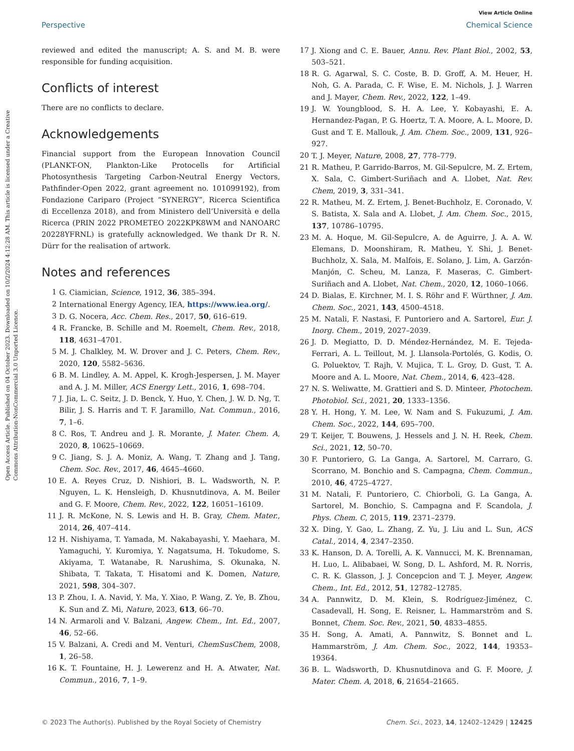Open Access Article. Published on 04 October 2023. Downloaded on 10/2/2024 4:12:28 AM. This article is licensed under a Creative Commons Attribution-NonCommercial 3.0 Unported Licence.
View Article Online
Perspective Chemical Science
reviewed and edited the manuscript; A. S. and M. B. were responsible for funding acquisition.
Conflicts of interest
There are no conflicts to declare.
Acknowledgements
Financial support from the European Innovation Council (PLANKT-ON, Plankton-Like Protocells for Artificial Photosynthesis Targeting Carbon-Neutral Energy Vectors, Pathfinder-Open 2022, grant agreement no. 101099192), from Fondazione Cariparo (Project “SYNERGY”, Ricerca Scientifica di Eccellenza 2018), and from Ministero dell’Università e della Ricerca (PRIN 2022 PROMETEO 2022KPK8WM and NANOARC 20228YFRNL) is gratefully acknowledged. We thank Dr R. N. Dürr for the realisation of artwork.
Notes and references
1 G. Ciamician, Science, 1912, 36, 385–394.
2 International Energy Agency, IEA, https://www.iea.org/.
3 D. G. Nocera, Acc. Chem. Res., 2017, 50, 616–619.
4 R. Francke, B. Schille and M. Roemelt, Chem. Rev., 2018, 118, 4631–4701.
5 M. J. Chalkley, M. W. Drover and J. C. Peters, Chem. Rev., 2020, 120, 5582–5636.
6 B. M. Lindley, A. M. Appel, K. Krogh-Jespersen, J. M. Mayer and A. J. M. Miller, ACS Energy Lett., 2016, 1, 698–704.
7 J. Jia, L. C. Seitz, J. D. Benck, Y. Huo, Y. Chen, J. W. D. Ng, T. Bilir, J. S. Harris and T. F. Jaramillo, Nat. Commun., 2016, 7, 1–6.
8 C. Ros, T. Andreu and J. R. Morante, J. Mater. Chem. A, 2020, 8, 10625–10669.
9 C. Jiang, S. J. A. Moniz, A. Wang, T. Zhang and J. Tang, Chem. Soc. Rev., 2017, 46, 4645–4660.
10 E. A. Reyes Cruz, D. Nishiori, B. L. Wadsworth, N. P. Nguyen, L. K. Hensleigh, D. Khusnutdinova, A. M. Beiler and G. F. Moore, Chem. Rev., 2022, 122, 16051–16109.
11 J. R. McKone, N. S. Lewis and H. B. Gray, Chem. Mater., 2014, 26, 407–414.
12 H. Nishiyama, T. Yamada, M. Nakabayashi, Y. Maehara, M. Yamaguchi, Y. Kuromiya, Y. Nagatsuma, H. Tokudome, S. Akiyama, T. Watanabe, R. Narushima, S. Okunaka, N. Shibata, T. Takata, T. Hisatomi and K. Domen, Nature, 2021, 598, 304–307.
13 P. Zhou, I. A. Navid, Y. Ma, Y. Xiao, P. Wang, Z. Ye, B. Zhou, K. Sun and Z. Mi, Nature, 2023, 613, 66–70.
14 N. Armaroli and V. Balzani, Angew. Chem., Int. Ed., 2007, 46, 52–66.
15 V. Balzani, A. Credi and M. Venturi, ChemSusChem, 2008, 1, 26–58.
16 K. T. Fountaine, H. J. Lewerenz and H. A. Atwater, Nat. Commun., 2016, 7, 1–9.
17 J. Xiong and C. E. Bauer, Annu. Rev. Plant Biol., 2002, 53, 503–521.
18 R. G. Agarwal, S. C. Coste, B. D. Groff, A. M. Heuer, H. Noh, G. A. Parada, C. F. Wise, E. M. Nichols, J. J. Warren and J. Mayer, Chem. Rev., 2022, 122, 1–49.
19 J. W. Youngblood, S. H. A. Lee, Y. Kobayashi, E. A. Hernandez-Pagan, P. G. Hoertz, T. A. Moore, A. L. Moore, D. Gust and T. E. Mallouk, J. Am. Chem. Soc., 2009, 131, 926–927.
20 T. J. Meyer, Nature, 2008, 27, 778–779.
21 R. Matheu, P. Garrido-Barros, M. Gil-Sepulcre, M. Z. Ertem, X. Sala, C. Gimbert-Suriñach and A. Llobet, Nat. Rev. Chem, 2019, 3, 331–341.
22 R. Matheu, M. Z. Ertem, J. Benet-Buchholz, E. Coronado, V. S. Batista, X. Sala and A. Llobet, J. Am. Chem. Soc., 2015, 137, 10786–10795.
23 M. A. Hoque, M. Gil-Sepulcre, A. de Aguirre, J. A. A. W. Elemans, D. Moonshiram, R. Matheu, Y. Shi, J. Benet-Buchholz, X. Sala, M. Malfois, E. Solano, J. Lim, A. Garzón-Manjón, C. Scheu, M. Lanza, F. Maseras, C. Gimbert-Suriñach and A. Llobet, Nat. Chem., 2020, 12, 1060–1066.
24 D. Bialas, E. Kirchner, M. I. S. Röhr and F. Würthner, J. Am. Chem. Soc., 2021, 143, 4500–4518.
25 M. Natali, F. Nastasi, F. Puntoriero and A. Sartorel, Eur. J. Inorg. Chem., 2019, 2027–2039.
26 J. D. Megiatto, D. D. Méndez-Hernández, M. E. Tejeda-Ferrari, A. L. Teillout, M. J. Llansola-Portolés, G. Kodis, O. G. Poluektov, T. Rajh, V. Mujica, T. L. Groy, D. Gust, T. A. Moore and A. L. Moore, Nat. Chem., 2014, 6, 423–428.
27 N. S. Weliwatte, M. Grattieri and S. D. Minteer, Photochem. Photobiol. Sci., 2021, 20, 1333–1356.
28 Y. H. Hong, Y. M. Lee, W. Nam and S. Fukuzumi, J. Am. Chem. Soc., 2022, 144, 695–700.
29 T. Keijer, T. Bouwens, J. Hessels and J. N. H. Reek, Chem. Sci., 2021, 12, 50–70.
30 F. Puntoriero, G. La Ganga, A. Sartorel, M. Carraro, G. Scorrano, M. Bonchio and S. Campagna, Chem. Commun., 2010, 46, 4725–4727.
31 M. Natali, F. Puntoriero, C. Chiorboli, G. La Ganga, A. Sartorel, M. Bonchio, S. Campagna and F. Scandola, J. Phys. Chem. C, 2015, 119, 2371–2379.
32 X. Ding, Y. Gao, L. Zhang, Z. Yu, J. Liu and L. Sun, ACS Catal., 2014, 4, 2347–2350.
33 K. Hanson, D. A. Torelli, A. K. Vannucci, M. K. Brennaman, H. Luo, L. Alibabaei, W. Song, D. L. Ashford, M. R. Norris, C. R. K. Glasson, J. J. Concepcion and T. J. Meyer, Angew. Chem., Int. Ed., 2012, 51, 12782–12785.
34 A. Pannwitz, D. M. Klein, S. Rodríguez-Jiménez, C. Casadevall, H. Song, E. Reisner, L. Hammarström and S. Bonnet, Chem. Soc. Rev., 2021, 50, 4833–4855.
35 H. Song, A. Amati, A. Pannwitz, S. Bonnet and L. Hammarström, J. Am. Chem. Soc., 2022, 144, 19353–19364.
36 B. L. Wadsworth, D. Khusnutdinova and G. F. Moore, J. Mater. Chem. A, 2018, 6, 21654–21665.
© 2023 The Author(s). Published by the Royal Society of Chemistry Chem. Sci., 2023, 14, 12402–12429 | 12425